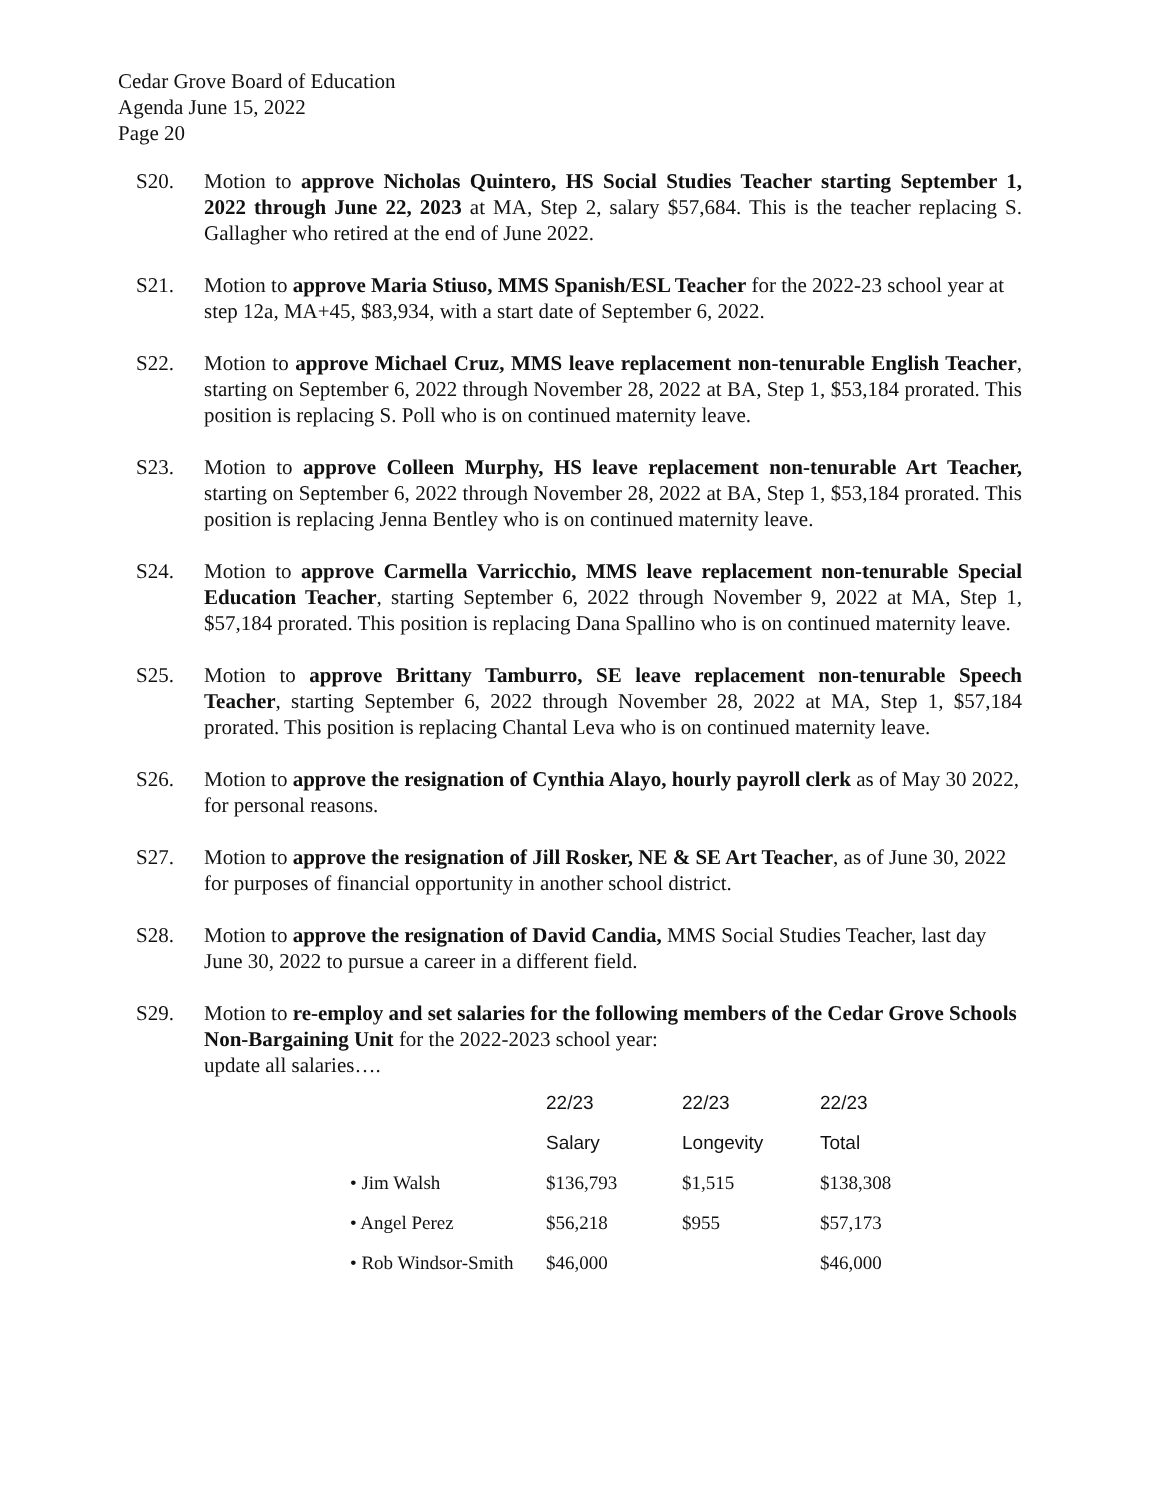Cedar Grove Board of Education
Agenda June 15, 2022
Page 20
S20. Motion to approve Nicholas Quintero, HS Social Studies Teacher starting September 1, 2022 through June 22, 2023 at MA, Step 2, salary $57,684. This is the teacher replacing S. Gallagher who retired at the end of June 2022.
S21. Motion to approve Maria Stiuso, MMS Spanish/ESL Teacher for the 2022-23 school year at step 12a, MA+45, $83,934, with a start date of September 6, 2022.
S22. Motion to approve Michael Cruz, MMS leave replacement non-tenurable English Teacher, starting on September 6, 2022 through November 28, 2022 at BA, Step 1, $53,184 prorated. This position is replacing S. Poll who is on continued maternity leave.
S23. Motion to approve Colleen Murphy, HS leave replacement non-tenurable Art Teacher, starting on September 6, 2022 through November 28, 2022 at BA, Step 1, $53,184 prorated. This position is replacing Jenna Bentley who is on continued maternity leave.
S24. Motion to approve Carmella Varricchio, MMS leave replacement non-tenurable Special Education Teacher, starting September 6, 2022 through November 9, 2022 at MA, Step 1, $57,184 prorated. This position is replacing Dana Spallino who is on continued maternity leave.
S25. Motion to approve Brittany Tamburro, SE leave replacement non-tenurable Speech Teacher, starting September 6, 2022 through November 28, 2022 at MA, Step 1, $57,184 prorated. This position is replacing Chantal Leva who is on continued maternity leave.
S26. Motion to approve the resignation of Cynthia Alayo, hourly payroll clerk as of May 30 2022, for personal reasons.
S27. Motion to approve the resignation of Jill Rosker, NE & SE Art Teacher, as of June 30, 2022 for purposes of financial opportunity in another school district.
S28. Motion to approve the resignation of David Candia, MMS Social Studies Teacher, last day June 30, 2022 to pursue a career in a different field.
S29. Motion to re-employ and set salaries for the following members of the Cedar Grove Schools Non-Bargaining Unit for the 2022-2023 school year:
update all salaries….
| | 22/23 | 22/23 | 22/23 |
| --- | --- | --- | --- |
| | Salary | Longevity | Total |
| • Jim Walsh | $136,793 | $1,515 | $138,308 |
| • Angel Perez | $56,218 | $955 | $57,173 |
| • Rob Windsor-Smith | $46,000 | | $46,000 |